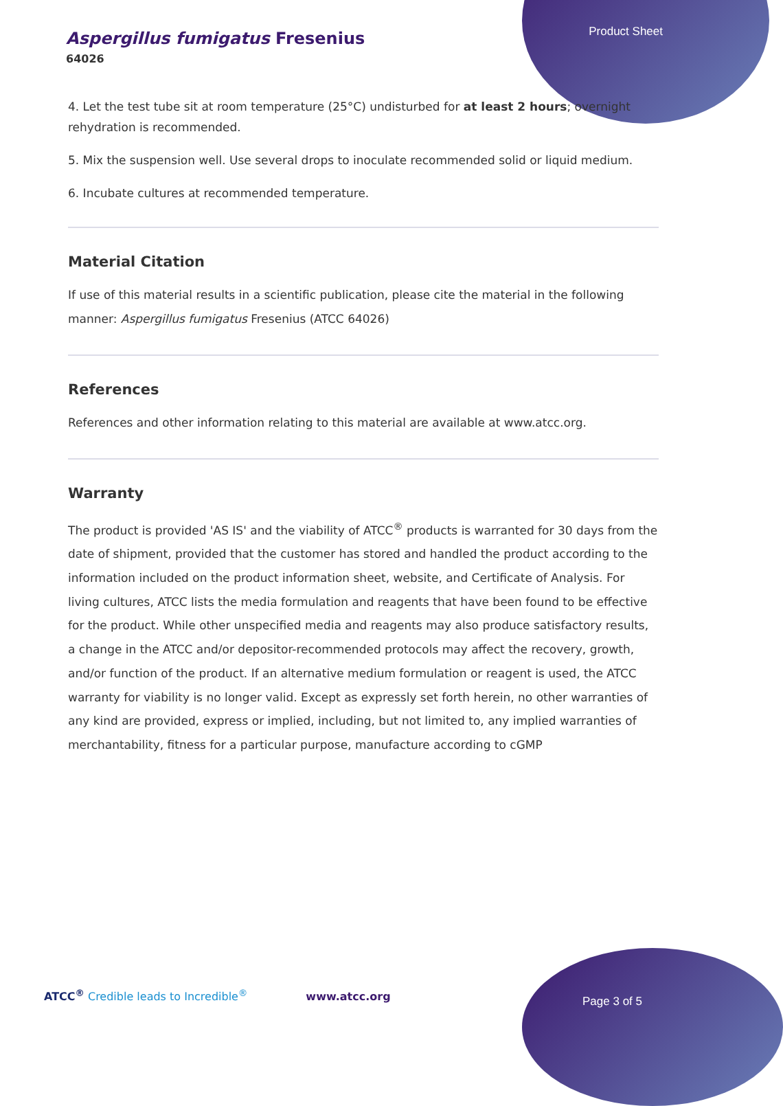Product Sheet
Aspergillus fumigatus Fresenius
64026
4. Let the test tube sit at room temperature (25°C) undisturbed for at least 2 hours; overnight rehydration is recommended.
5. Mix the suspension well. Use several drops to inoculate recommended solid or liquid medium.
6. Incubate cultures at recommended temperature.
Material Citation
If use of this material results in a scientific publication, please cite the material in the following manner: Aspergillus fumigatus Fresenius (ATCC 64026)
References
References and other information relating to this material are available at www.atcc.org.
Warranty
The product is provided 'AS IS' and the viability of ATCC<sup>®</sup> products is warranted for 30 days from the date of shipment, provided that the customer has stored and handled the product according to the information included on the product information sheet, website, and Certificate of Analysis. For living cultures, ATCC lists the media formulation and reagents that have been found to be effective for the product. While other unspecified media and reagents may also produce satisfactory results, a change in the ATCC and/or depositor-recommended protocols may affect the recovery, growth, and/or function of the product. If an alternative medium formulation or reagent is used, the ATCC warranty for viability is no longer valid. Except as expressly set forth herein, no other warranties of any kind are provided, express or implied, including, but not limited to, any implied warranties of merchantability, fitness for a particular purpose, manufacture according to cGMP
ATCC<sup>®</sup> Credible leads to Incredible<sup>®</sup> www.atcc.org
Page 3 of 5